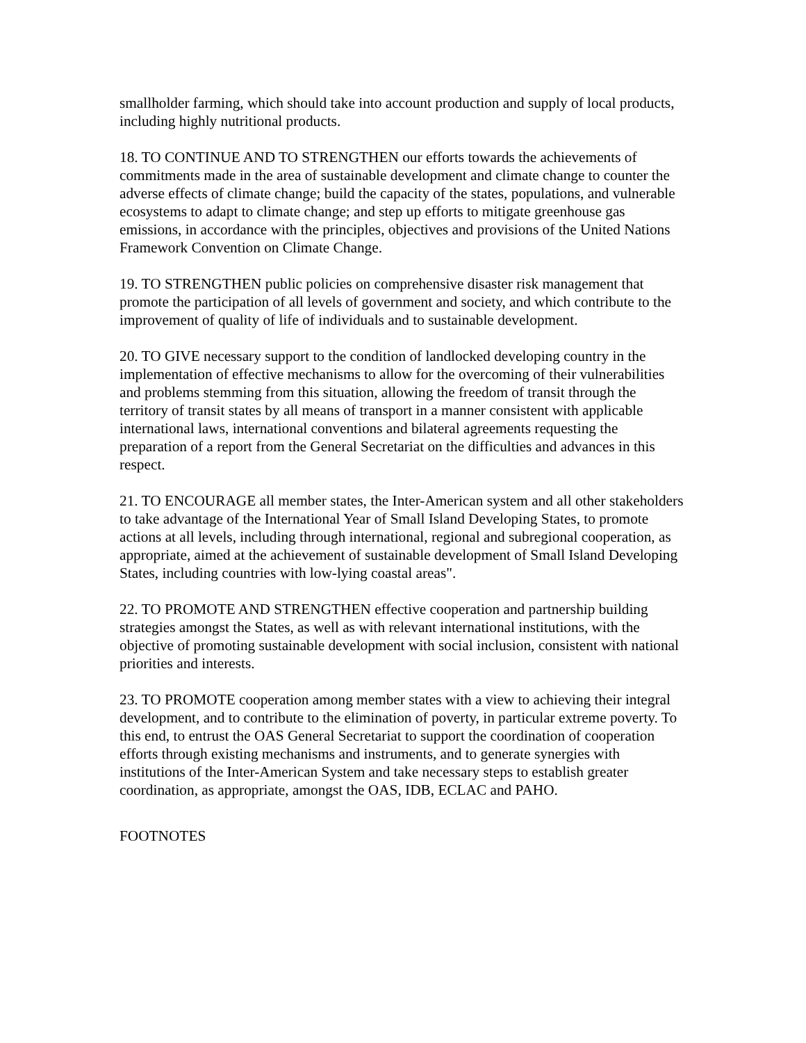smallholder farming, which should take into account production and supply of local products, including highly nutritional products.
18. TO CONTINUE AND TO STRENGTHEN our efforts towards the achievements of commitments made in the area of sustainable development and climate change to counter the adverse effects of climate change; build the capacity of the states, populations, and vulnerable ecosystems to adapt to climate change; and step up efforts to mitigate greenhouse gas emissions, in accordance with the principles, objectives and provisions of the United Nations Framework Convention on Climate Change.
19. TO STRENGTHEN public policies on comprehensive disaster risk management that promote the participation of all levels of government and society, and which contribute to the improvement of quality of life of individuals and to sustainable development.
20. TO GIVE necessary support to the condition of landlocked developing country in the implementation of effective mechanisms to allow for the overcoming of their vulnerabilities and problems stemming from this situation, allowing the freedom of transit through the territory of transit states by all means of transport in a manner consistent with applicable international laws, international conventions and bilateral agreements requesting the preparation of a report from the General Secretariat on the difficulties and advances in this respect.
21. TO ENCOURAGE all member states, the Inter-American system and all other stakeholders to take advantage of the International Year of Small Island Developing States, to promote actions at all levels, including through international, regional and subregional cooperation, as appropriate, aimed at the achievement of sustainable development of Small Island Developing States, including countries with low-lying coastal areas".
22. TO PROMOTE AND STRENGTHEN effective cooperation and partnership building strategies amongst the States, as well as with relevant international institutions, with the objective of promoting sustainable development with social inclusion, consistent with national priorities and interests.
23. TO PROMOTE cooperation among member states with a view to achieving their integral development, and to contribute to the elimination of poverty, in particular extreme poverty. To this end, to entrust the OAS General Secretariat to support the coordination of cooperation efforts through existing mechanisms and instruments, and to generate synergies with institutions of the Inter-American System and take necessary steps to establish greater coordination, as appropriate, amongst the OAS, IDB, ECLAC and PAHO.
FOOTNOTES